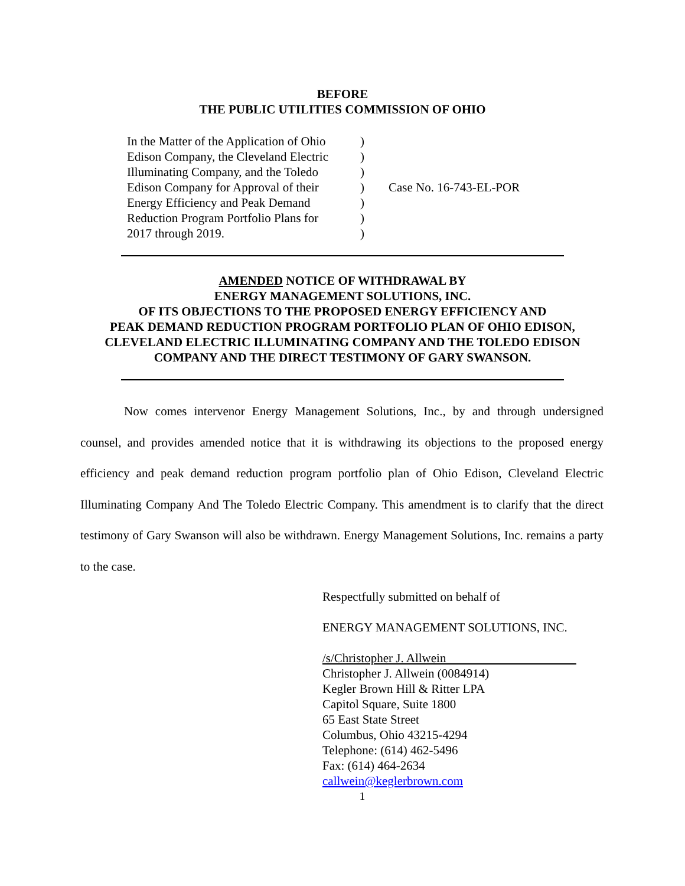BEFORE
THE PUBLIC UTILITIES COMMISSION OF OHIO
In the Matter of the Application of Ohio
Edison Company, the Cleveland Electric
Illuminating Company, and the Toledo
Edison Company for Approval of their
Energy Efficiency and Peak Demand
Reduction Program Portfolio Plans for
2017 through 2019.
)
)
)
)
)
)
)
Case No. 16-743-EL-POR
AMENDED NOTICE OF WITHDRAWAL BY
ENERGY MANAGEMENT SOLUTIONS, INC.
OF ITS OBJECTIONS TO THE PROPOSED ENERGY EFFICIENCY AND
PEAK DEMAND REDUCTION PROGRAM PORTFOLIO PLAN OF OHIO EDISON,
CLEVELAND ELECTRIC ILLUMINATING COMPANY AND THE TOLEDO EDISON
COMPANY AND THE DIRECT TESTIMONY OF GARY SWANSON.
Now comes intervenor Energy Management Solutions, Inc., by and through undersigned counsel, and provides amended notice that it is withdrawing its objections to the proposed energy efficiency and peak demand reduction program portfolio plan of Ohio Edison, Cleveland Electric Illuminating Company And The Toledo Electric Company. This amendment is to clarify that the direct testimony of Gary Swanson will also be withdrawn. Energy Management Solutions, Inc. remains a party to the case.
Respectfully submitted on behalf of
ENERGY MANAGEMENT SOLUTIONS, INC.
/s/Christopher J. Allwein
Christopher J. Allwein (0084914)
Kegler Brown Hill & Ritter LPA
Capitol Square, Suite 1800
65 East State Street
Columbus, Ohio 43215-4294
Telephone: (614) 462-5496
Fax: (614) 464-2634
callwein@keglerbrown.com
1